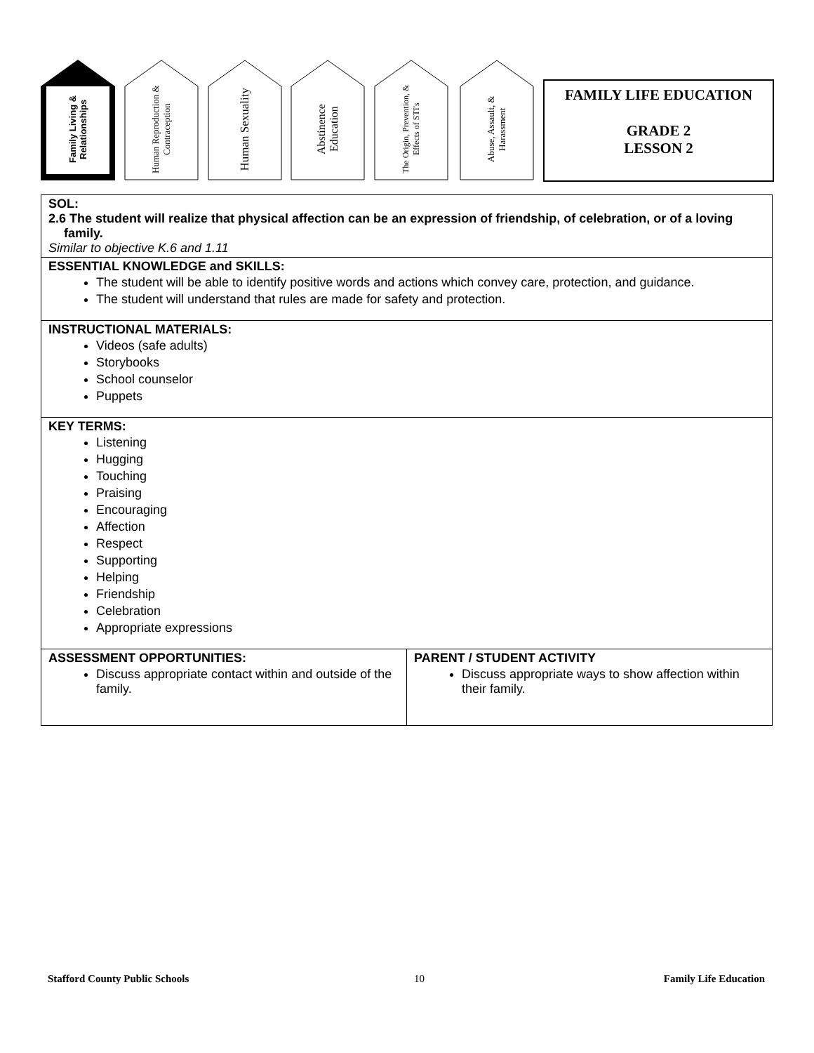Family Living & Relationships
Human Reproduction & Contraception
Human Sexuality
Abstinence Education
The Origin, Prevention, & Effects of STI's
Abuse, Assault, & Harassment
FAMILY LIFE EDUCATION
GRADE 2
LESSON 2
| SOL: 2.6 The student will realize that physical affection can be an expression of friendship, of celebration, or of a loving family. Similar to objective K.6 and 1.11 | |
| ESSENTIAL KNOWLEDGE and SKILLS: The student will be able to identify positive words and actions which convey care, protection, and guidance. The student will understand that rules are made for safety and protection. | |
| INSTRUCTIONAL MATERIALS: Videos (safe adults) Storybooks School counselor Puppets | |
| KEY TERMS: Listening Hugging Touching Praising Encouraging Affection Respect Supporting Helping Friendship Celebration Appropriate expressions | |
| ASSESSMENT OPPORTUNITIES: Discuss appropriate contact within and outside of the family. | PARENT / STUDENT ACTIVITY Discuss appropriate ways to show affection within their family. |
Stafford County Public Schools 10 Family Life Education